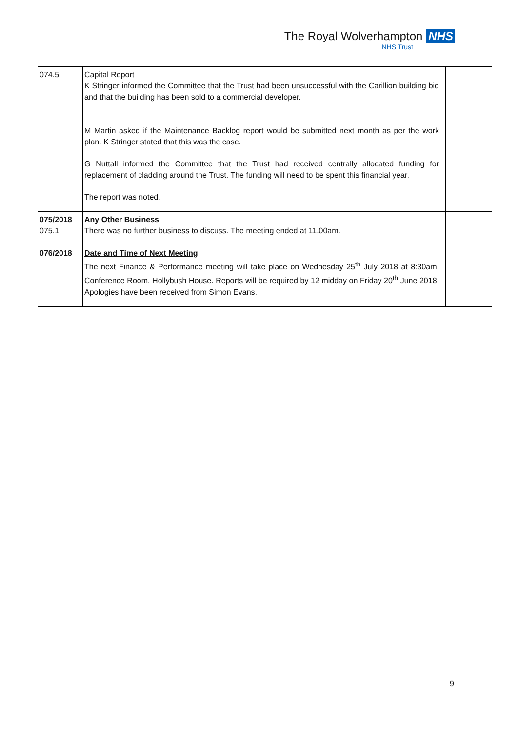The Royal Wolverhampton NHS
NHS Trust
| 074.5 | Capital Report K Stringer informed the Committee that the Trust had been unsuccessful with the Carillion building bid and that the building has been sold to a commercial developer. M Martin asked if the Maintenance Backlog report would be submitted next month as per the work plan. K Stringer stated that this was the case. G Nuttall informed the Committee that the Trust had received centrally allocated funding for replacement of cladding around the Trust. The funding will need to be spent this financial year. The report was noted. | |
| 075/2018 075.1 | Any Other Business There was no further business to discuss. The meeting ended at 11.00am. | |
| 076/2018 | Date and Time of Next Meeting The next Finance & Performance meeting will take place on Wednesday 25<sup>th</sup> July 2018 at 8:30am, Conference Room, Hollybush House. Reports will be required by 12 midday on Friday 20<sup>th</sup> June 2018. Apologies have been received from Simon Evans. | |
9